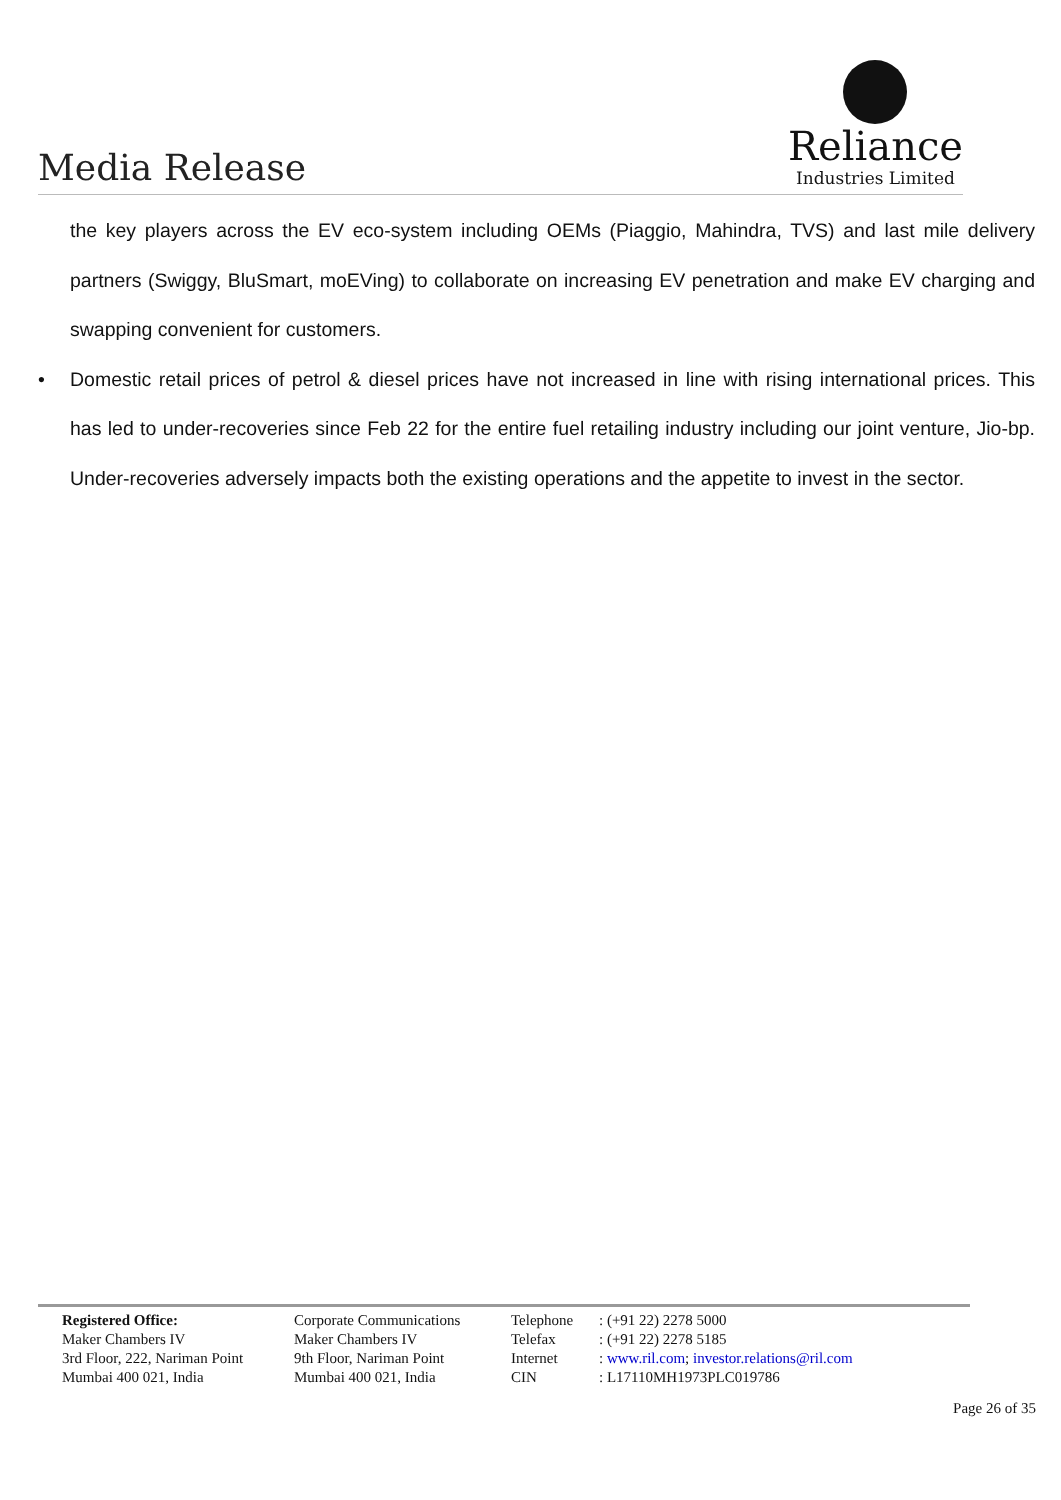Media Release
Reliance
Industries Limited
the key players across the EV eco-system including OEMs (Piaggio, Mahindra, TVS) and last mile delivery partners (Swiggy, BluSmart, moEVing) to collaborate on increasing EV penetration and make EV charging and swapping convenient for customers.
• Domestic retail prices of petrol & diesel prices have not increased in line with rising international prices. This has led to under-recoveries since Feb 22 for the entire fuel retailing industry including our joint venture, Jio-bp. Under-recoveries adversely impacts both the existing operations and the appetite to invest in the sector.
Registered Office:
Maker Chambers IV
3rd Floor, 222, Nariman Point
Mumbai 400 021, India
Corporate Communications
Maker Chambers IV
9th Floor, Nariman Point
Mumbai 400 021, India
Telephone
Telefax
Internet
CIN
: (+91 22) 2278 5000
: (+91 22) 2278 5185
: www.ril.com; investor.relations@ril.com
: L17110MH1973PLC019786
Page 26 of 35